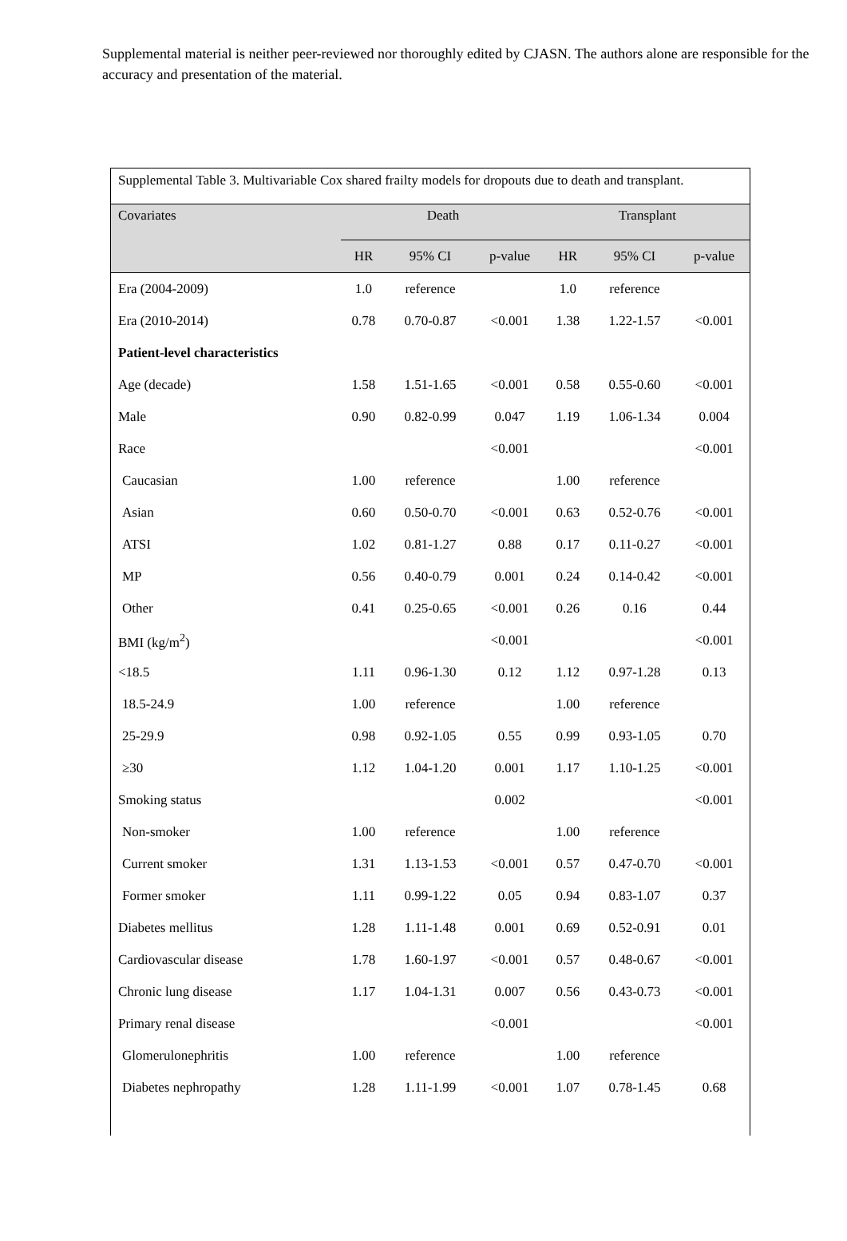Supplemental material is neither peer-reviewed nor thoroughly edited by CJASN. The authors alone are responsible for the accuracy and presentation of the material.
Supplemental Table 3. Multivariable Cox shared frailty models for dropouts due to death and transplant.
| Covariates | Death | | | Transplant | | |
| --- | --- | --- | --- | --- | --- | --- |
| | HR | 95% CI | p-value | HR | 95% CI | p-value |
| Era (2004-2009) | 1.0 | reference | | 1.0 | reference | |
| Era (2010-2014) | 0.78 | 0.70-0.87 | <0.001 | 1.38 | 1.22-1.57 | <0.001 |
| Patient-level characteristics | | | | | | |
| Age (decade) | 1.58 | 1.51-1.65 | <0.001 | 0.58 | 0.55-0.60 | <0.001 |
| Male | 0.90 | 0.82-0.99 | 0.047 | 1.19 | 1.06-1.34 | 0.004 |
| Race | | | <0.001 | | | <0.001 |
| Caucasian | 1.00 | reference | | 1.00 | reference | |
| Asian | 0.60 | 0.50-0.70 | <0.001 | 0.63 | 0.52-0.76 | <0.001 |
| ATSI | 1.02 | 0.81-1.27 | 0.88 | 0.17 | 0.11-0.27 | <0.001 |
| MP | 0.56 | 0.40-0.79 | 0.001 | 0.24 | 0.14-0.42 | <0.001 |
| Other | 0.41 | 0.25-0.65 | <0.001 | 0.26 | 0.16 | 0.44 |
| BMI (kg/m<sup>2</sup>) | | | <0.001 | | | <0.001 |
| <18.5 | 1.11 | 0.96-1.30 | 0.12 | 1.12 | 0.97-1.28 | 0.13 |
| 18.5-24.9 | 1.00 | reference | | 1.00 | reference | |
| 25-29.9 | 0.98 | 0.92-1.05 | 0.55 | 0.99 | 0.93-1.05 | 0.70 |
| ≥30 | 1.12 | 1.04-1.20 | 0.001 | 1.17 | 1.10-1.25 | <0.001 |
| Smoking status | | | 0.002 | | | <0.001 |
| Non-smoker | 1.00 | reference | | 1.00 | reference | |
| Current smoker | 1.31 | 1.13-1.53 | <0.001 | 0.57 | 0.47-0.70 | <0.001 |
| Former smoker | 1.11 | 0.99-1.22 | 0.05 | 0.94 | 0.83-1.07 | 0.37 |
| Diabetes mellitus | 1.28 | 1.11-1.48 | 0.001 | 0.69 | 0.52-0.91 | 0.01 |
| Cardiovascular disease | 1.78 | 1.60-1.97 | <0.001 | 0.57 | 0.48-0.67 | <0.001 |
| Chronic lung disease | 1.17 | 1.04-1.31 | 0.007 | 0.56 | 0.43-0.73 | <0.001 |
| Primary renal disease | | | <0.001 | | | <0.001 |
| Glomerulonephritis | 1.00 | reference | | 1.00 | reference | |
| Diabetes nephropathy | 1.28 | 1.11-1.99 | <0.001 | 1.07 | 0.78-1.45 | 0.68 |